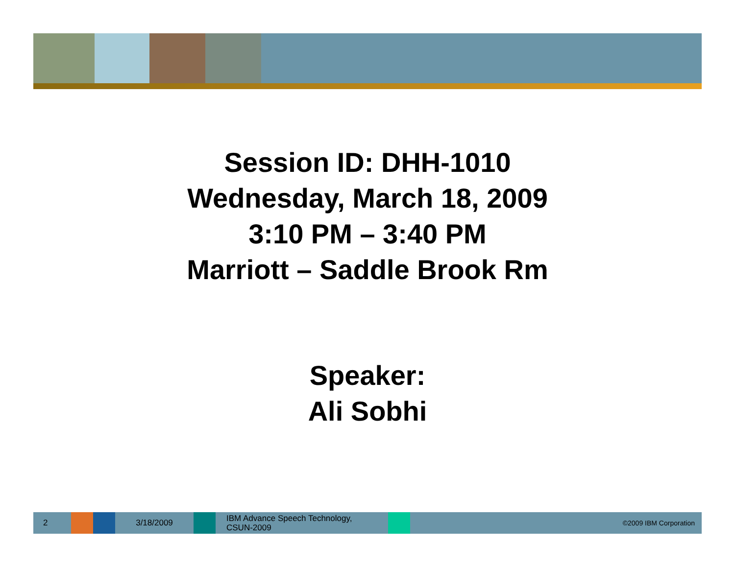Session ID: DHH-1010
Wednesday, March 18, 2009
3:10 PM – 3:40 PM
Marriott – Saddle Brook Rm
Speaker:
Ali Sobhi
2 3/18/2009
IBM Advance Speech Technology,
CSUN-2009
©2009 IBM Corporation